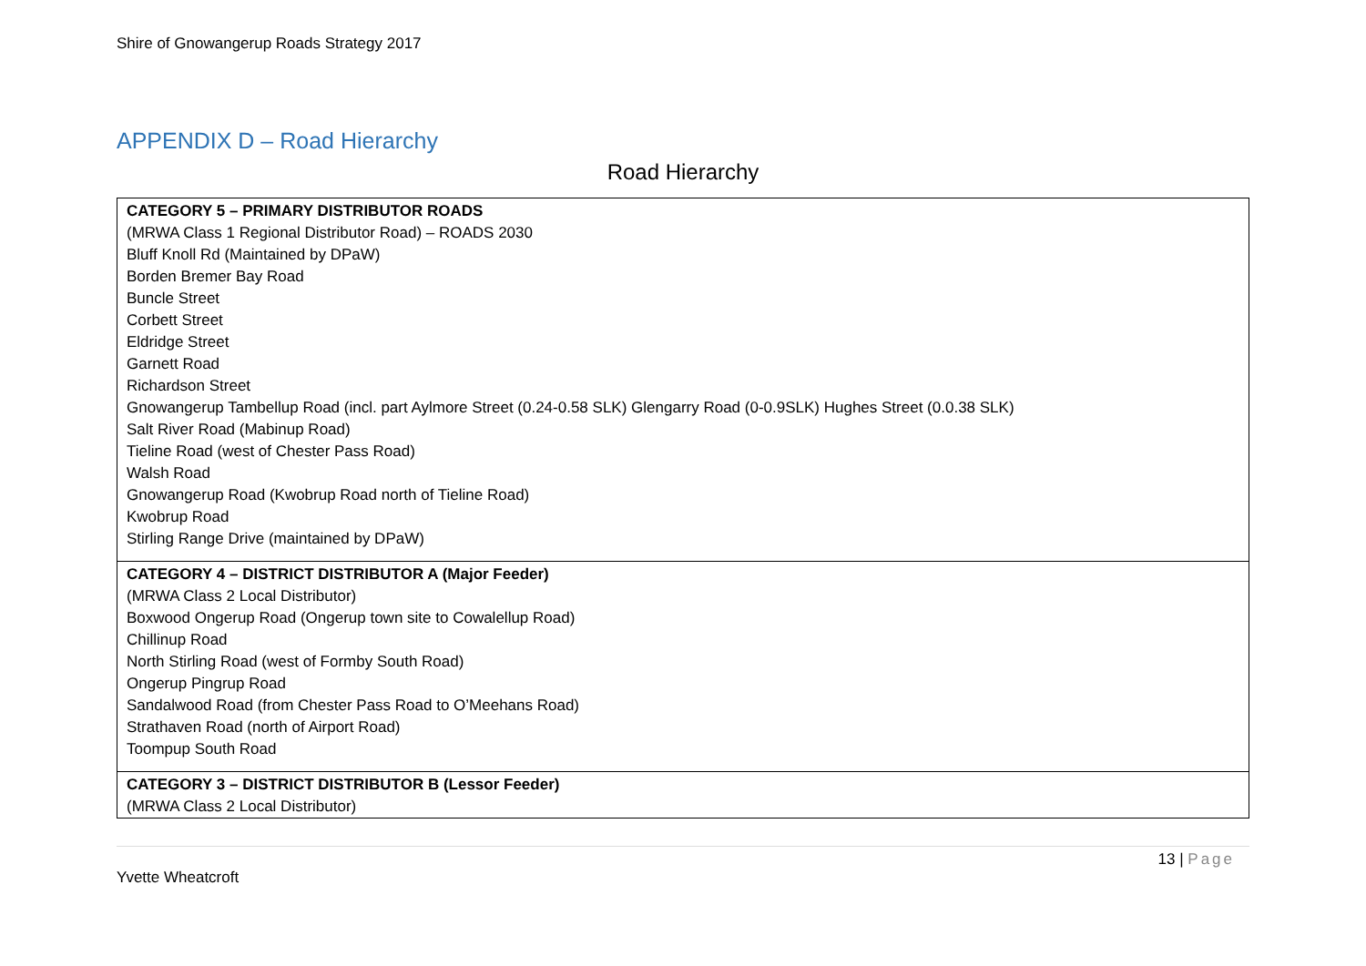Shire of Gnowangerup Roads Strategy 2017
APPENDIX D – Road Hierarchy
Road Hierarchy
| CATEGORY 5 – PRIMARY DISTRIBUTOR ROADS (MRWA Class 1 Regional Distributor Road) – ROADS 2030 Bluff Knoll Rd (Maintained by DPaW) Borden Bremer Bay Road Buncle Street Corbett Street Eldridge Street Garnett Road Richardson Street Gnowangerup Tambellup Road (incl. part Aylmore Street (0.24-0.58 SLK) Glengarry Road (0-0.9SLK) Hughes Street (0.0.38 SLK) Salt River Road (Mabinup Road) Tieline Road (west of Chester Pass Road) Walsh Road Gnowangerup Road (Kwobrup Road north of Tieline Road) Kwobrup Road Stirling Range Drive (maintained by DPaW) |
| CATEGORY 4 – DISTRICT DISTRIBUTOR A (Major Feeder) (MRWA Class 2 Local Distributor) Boxwood Ongerup Road (Ongerup town site to Cowalellup Road) Chillinup Road North Stirling Road (west of Formby South Road) Ongerup Pingrup Road Sandalwood Road (from Chester Pass Road to O’Meehans Road) Strathaven Road (north of Airport Road) Toompup South Road |
| CATEGORY 3 – DISTRICT DISTRIBUTOR B (Lessor Feeder) (MRWA Class 2 Local Distributor) |
13 | Page
Yvette Wheatcroft